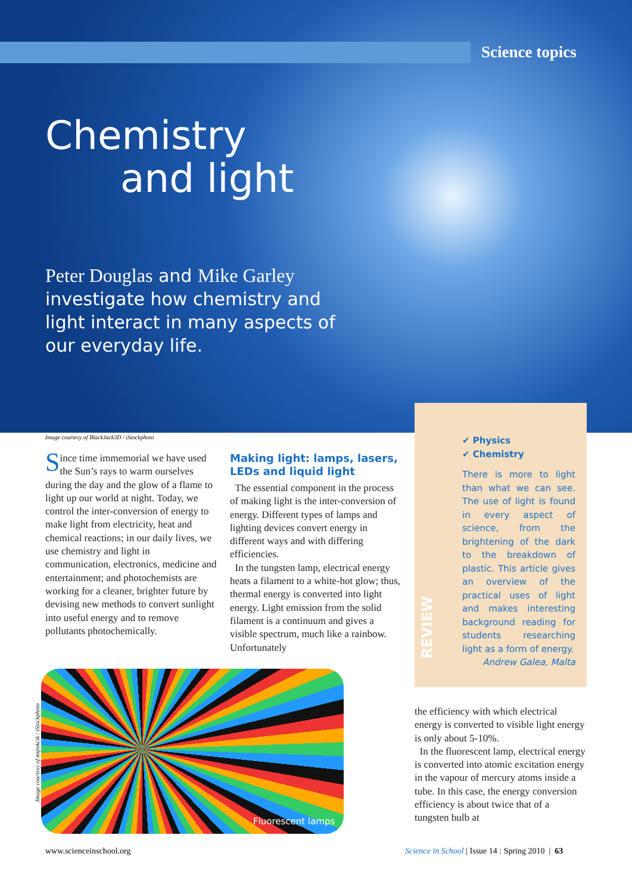Science topics
Chemistry
and light
Peter Douglas and Mike Garley investigate how chemistry and light interact in many aspects of our everyday life.
Image courtesy of BlackJack3D / iStockphoto
Since time immemorial we have used the Sun’s rays to warm ourselves during the day and the glow of a flame to light up our world at night. Today, we control the inter-conversion of energy to make light from electricity, heat and chemical reactions; in our daily lives, we use chemistry and light in communication, electronics, medicine and entertainment; and photochemists are working for a cleaner, brighter future by devising new methods to convert sunlight into useful energy and to remove pollutants photochemically.
Making light: lamps, lasers, LEDs and liquid light
The essential component in the process of making light is the inter-conversion of energy. Different types of lamps and lighting devices convert energy in different ways and with differing efficiencies.
In the tungsten lamp, electrical energy heats a filament to a white-hot glow; thus, thermal energy is converted into light energy. Light emission from the solid filament is a continuum and gives a visible spectrum, much like a rainbow. Unfortunately
REVIEW
✔ Physics
✔ Chemistry
There is more to light than what we can see. The use of light is found in every aspect of science, from the brightening of the dark to the breakdown of plastic. This article gives an overview of the practical uses of light and makes interesting background reading for students researching light as a form of energy.
Andrew Galea, Malta
Image courtesy of mipokcik / iStockphoto
Fluorescent lamps
the efficiency with which electrical energy is converted to visible light energy is only about 5-10%.
In the fluorescent lamp, electrical energy is converted into atomic excitation energy in the vapour of mercury atoms inside a tube. In this case, the energy conversion efficiency is about twice that of a tungsten bulb at
www.scienceinschool.org
Science in School | Issue 14 : Spring 2010 | 63